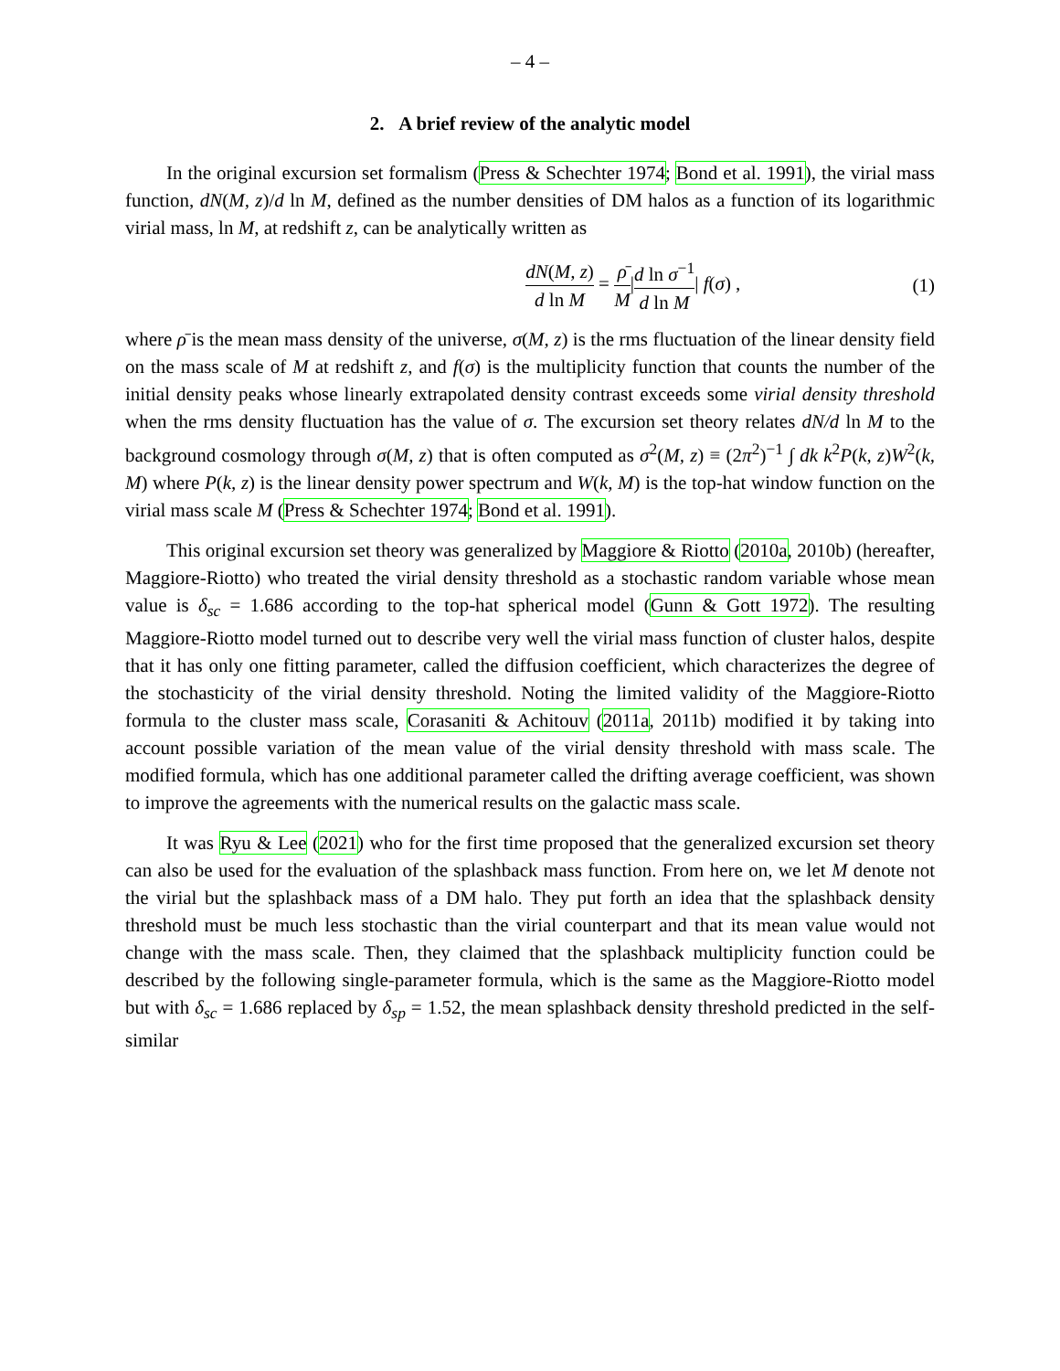– 4 –
2. A brief review of the analytic model
In the original excursion set formalism (Press & Schechter 1974; Bond et al. 1991), the virial mass function, dN(M, z)/d ln M, defined as the number densities of DM halos as a function of its logarithmic virial mass, ln M, at redshift z, can be analytically written as
dN(M, z) d ln M = ρ̄ M|d ln σ<sup>−1</sup> d ln M| f(σ) ,
(1)
where ρ̄ is the mean mass density of the universe, σ(M, z) is the rms fluctuation of the linear density field on the mass scale of M at redshift z, and f(σ) is the multiplicity function that counts the number of the initial density peaks whose linearly extrapolated density contrast exceeds some virial density threshold when the rms density fluctuation has the value of σ. The excursion set theory relates dN/d ln M to the background cosmology through σ(M, z) that is often computed as σ<sup>2</sup>(M, z) ≡ (2π<sup>2</sup>)<sup>−1</sup> ∫ dk k<sup>2</sup>P(k, z)W<sup>2</sup>(k, M) where P(k, z) is the linear density power spectrum and W(k, M) is the top-hat window function on the virial mass scale M (Press & Schechter 1974; Bond et al. 1991).
This original excursion set theory was generalized by Maggiore & Riotto (2010a, 2010b) (hereafter, Maggiore-Riotto) who treated the virial density threshold as a stochastic random variable whose mean value is δ<sub>sc</sub> = 1.686 according to the top-hat spherical model (Gunn & Gott 1972). The resulting Maggiore-Riotto model turned out to describe very well the virial mass function of cluster halos, despite that it has only one fitting parameter, called the diffusion coefficient, which characterizes the degree of the stochasticity of the virial density threshold. Noting the limited validity of the Maggiore-Riotto formula to the cluster mass scale, Corasaniti & Achitouv (2011a, 2011b) modified it by taking into account possible variation of the mean value of the virial density threshold with mass scale. The modified formula, which has one additional parameter called the drifting average coefficient, was shown to improve the agreements with the numerical results on the galactic mass scale.
It was Ryu & Lee (2021) who for the first time proposed that the generalized excursion set theory can also be used for the evaluation of the splashback mass function. From here on, we let M denote not the virial but the splashback mass of a DM halo. They put forth an idea that the splashback density threshold must be much less stochastic than the virial counterpart and that its mean value would not change with the mass scale. Then, they claimed that the splashback multiplicity function could be described by the following single-parameter formula, which is the same as the Maggiore-Riotto model but with δ<sub>sc</sub> = 1.686 replaced by δ<sub>sp</sub> = 1.52, the mean splashback density threshold predicted in the self-similar